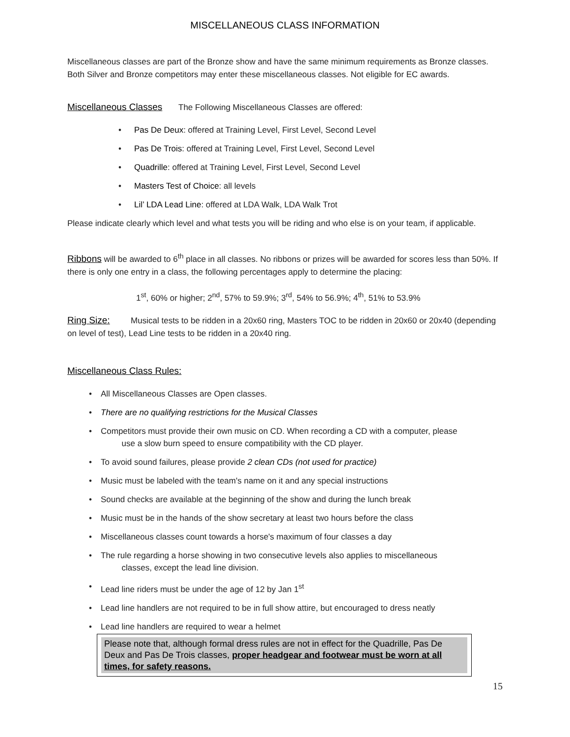MISCELLANEOUS CLASS INFORMATION
Miscellaneous classes are part of the Bronze show and have the same minimum requirements as Bronze classes. Both Silver and Bronze competitors may enter these miscellaneous classes. Not eligible for EC awards.
Miscellaneous Classes The Following Miscellaneous Classes are offered:
• Pas De Deux: offered at Training Level, First Level, Second Level
• Pas De Trois: offered at Training Level, First Level, Second Level
• Quadrille: offered at Training Level, First Level, Second Level
• Masters Test of Choice: all levels
• Lil’ LDA Lead Line: offered at LDA Walk, LDA Walk Trot
Please indicate clearly which level and what tests you will be riding and who else is on your team, if applicable.
Ribbons will be awarded to 6<sup>th</sup> place in all classes. No ribbons or prizes will be awarded for scores less than 50%. If there is only one entry in a class, the following percentages apply to determine the placing:
1<sup>st</sup>, 60% or higher; 2<sup>nd</sup>, 57% to 59.9%; 3<sup>rd</sup>, 54% to 56.9%; 4<sup>th</sup>, 51% to 53.9%
Ring Size: Musical tests to be ridden in a 20x60 ring, Masters TOC to be ridden in 20x60 or 20x40 (depending on level of test), Lead Line tests to be ridden in a 20x40 ring.
Miscellaneous Class Rules:
• All Miscellaneous Classes are Open classes.
• There are no qualifying restrictions for the Musical Classes
• Competitors must provide their own music on CD. When recording a CD with a computer, please
use a slow burn speed to ensure compatibility with the CD player.
• To avoid sound failures, please provide 2 clean CDs (not used for practice)
• Music must be labeled with the team's name on it and any special instructions
• Sound checks are available at the beginning of the show and during the lunch break
• Music must be in the hands of the show secretary at least two hours before the class
• Miscellaneous classes count towards a horse's maximum of four classes a day
• The rule regarding a horse showing in two consecutive levels also applies to miscellaneous
classes, except the lead line division.
• Lead line riders must be under the age of 12 by Jan 1<sup>st</sup>
• Lead line handlers are not required to be in full show attire, but encouraged to dress neatly
• Lead line handlers are required to wear a helmet
Please note that, although formal dress rules are not in effect for the Quadrille, Pas De Deux and Pas De Trois classes, proper headgear and footwear must be worn at all times, for safety reasons.
15